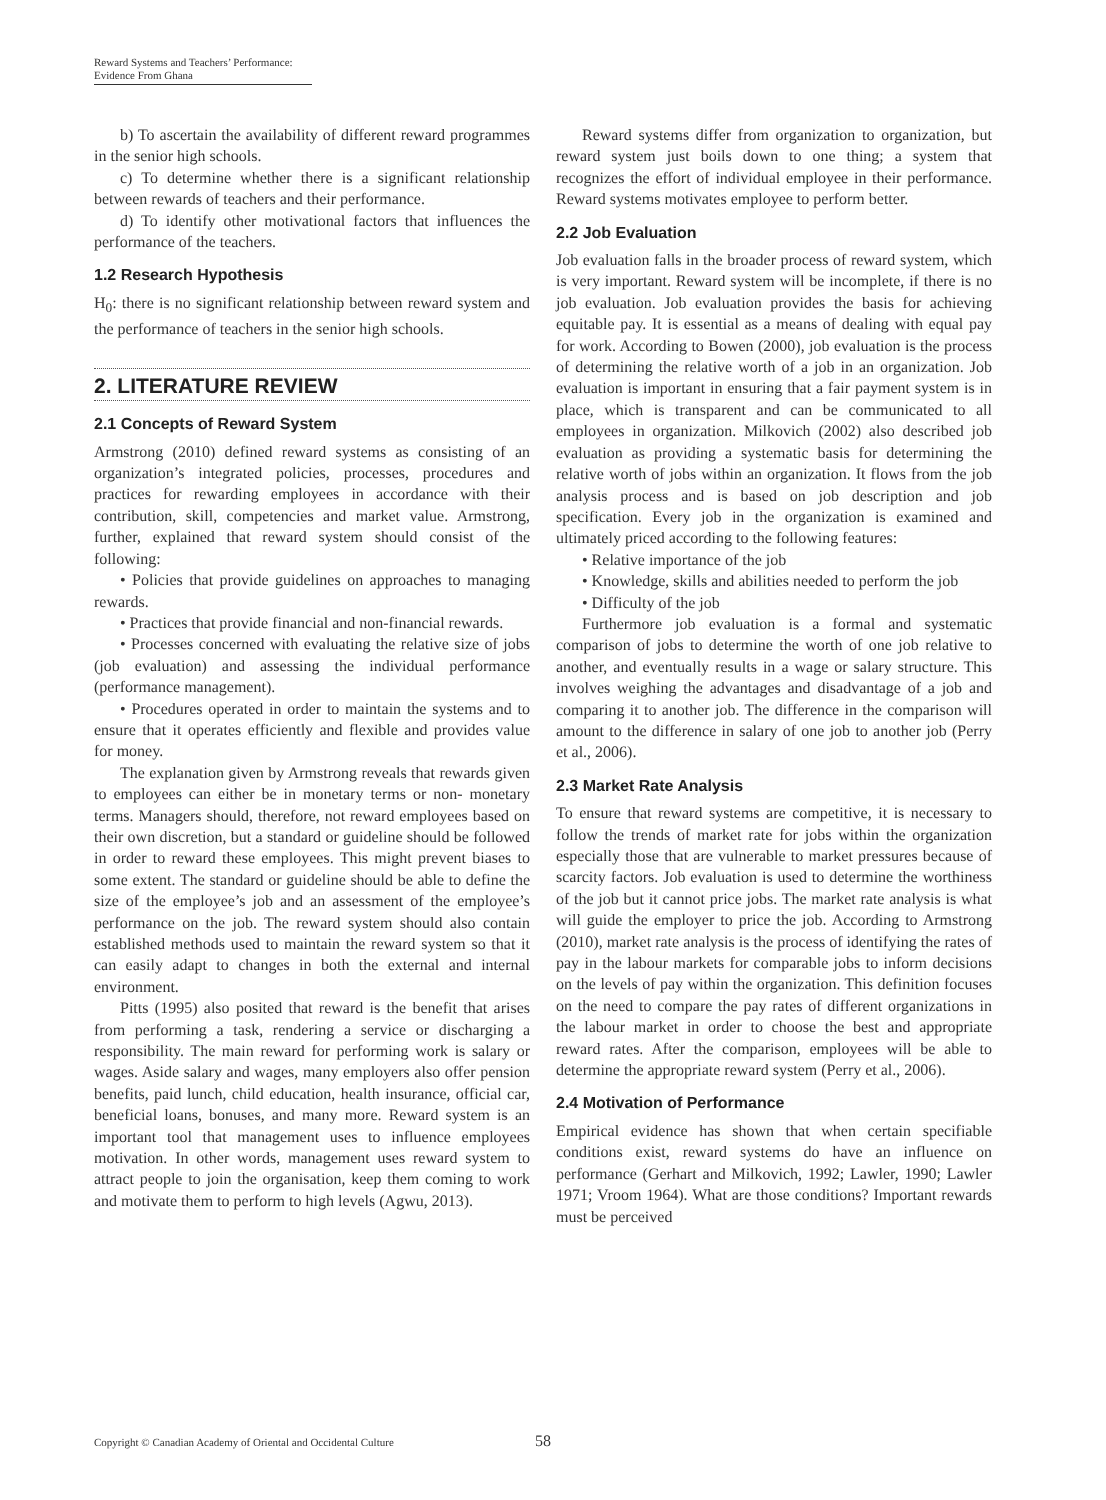Reward Systems and Teachers’ Performance:
Evidence From Ghana
b) To ascertain the availability of different reward programmes in the senior high schools.
c) To determine whether there is a significant relationship between rewards of teachers and their performance.
d) To identify other motivational factors that influences the performance of the teachers.
1.2 Research Hypothesis
H<sub>0</sub>: there is no significant relationship between reward system and the performance of teachers in the senior high schools.
2. LITERATURE REVIEW
2.1 Concepts of Reward System
Armstrong (2010) defined reward systems as consisting of an organization’s integrated policies, processes, procedures and practices for rewarding employees in accordance with their contribution, skill, competencies and market value. Armstrong, further, explained that reward system should consist of the following:
• Policies that provide guidelines on approaches to managing rewards.
• Practices that provide financial and non-financial rewards.
• Processes concerned with evaluating the relative size of jobs (job evaluation) and assessing the individual performance (performance management).
• Procedures operated in order to maintain the systems and to ensure that it operates efficiently and flexible and provides value for money.
The explanation given by Armstrong reveals that rewards given to employees can either be in monetary terms or non- monetary terms. Managers should, therefore, not reward employees based on their own discretion, but a standard or guideline should be followed in order to reward these employees. This might prevent biases to some extent. The standard or guideline should be able to define the size of the employee’s job and an assessment of the employee’s performance on the job. The reward system should also contain established methods used to maintain the reward system so that it can easily adapt to changes in both the external and internal environment.
Pitts (1995) also posited that reward is the benefit that arises from performing a task, rendering a service or discharging a responsibility. The main reward for performing work is salary or wages. Aside salary and wages, many employers also offer pension benefits, paid lunch, child education, health insurance, official car, beneficial loans, bonuses, and many more. Reward system is an important tool that management uses to influence employees motivation. In other words, management uses reward system to attract people to join the organisation, keep them coming to work and motivate them to perform to high levels (Agwu, 2013).
Reward systems differ from organization to organization, but reward system just boils down to one thing; a system that recognizes the effort of individual employee in their performance. Reward systems motivates employee to perform better.
2.2 Job Evaluation
Job evaluation falls in the broader process of reward system, which is very important. Reward system will be incomplete, if there is no job evaluation. Job evaluation provides the basis for achieving equitable pay. It is essential as a means of dealing with equal pay for work. According to Bowen (2000), job evaluation is the process of determining the relative worth of a job in an organization. Job evaluation is important in ensuring that a fair payment system is in place, which is transparent and can be communicated to all employees in organization. Milkovich (2002) also described job evaluation as providing a systematic basis for determining the relative worth of jobs within an organization. It flows from the job analysis process and is based on job description and job specification. Every job in the organization is examined and ultimately priced according to the following features:
• Relative importance of the job
• Knowledge, skills and abilities needed to perform the job
• Difficulty of the job
Furthermore job evaluation is a formal and systematic comparison of jobs to determine the worth of one job relative to another, and eventually results in a wage or salary structure. This involves weighing the advantages and disadvantage of a job and comparing it to another job. The difference in the comparison will amount to the difference in salary of one job to another job (Perry et al., 2006).
2.3 Market Rate Analysis
To ensure that reward systems are competitive, it is necessary to follow the trends of market rate for jobs within the organization especially those that are vulnerable to market pressures because of scarcity factors. Job evaluation is used to determine the worthiness of the job but it cannot price jobs. The market rate analysis is what will guide the employer to price the job. According to Armstrong (2010), market rate analysis is the process of identifying the rates of pay in the labour markets for comparable jobs to inform decisions on the levels of pay within the organization. This definition focuses on the need to compare the pay rates of different organizations in the labour market in order to choose the best and appropriate reward rates. After the comparison, employees will be able to determine the appropriate reward system (Perry et al., 2006).
2.4 Motivation of Performance
Empirical evidence has shown that when certain specifiable conditions exist, reward systems do have an influence on performance (Gerhart and Milkovich, 1992; Lawler, 1990; Lawler 1971; Vroom 1964). What are those conditions? Important rewards must be perceived
Copyright © Canadian Academy of Oriental and Occidental Culture
58